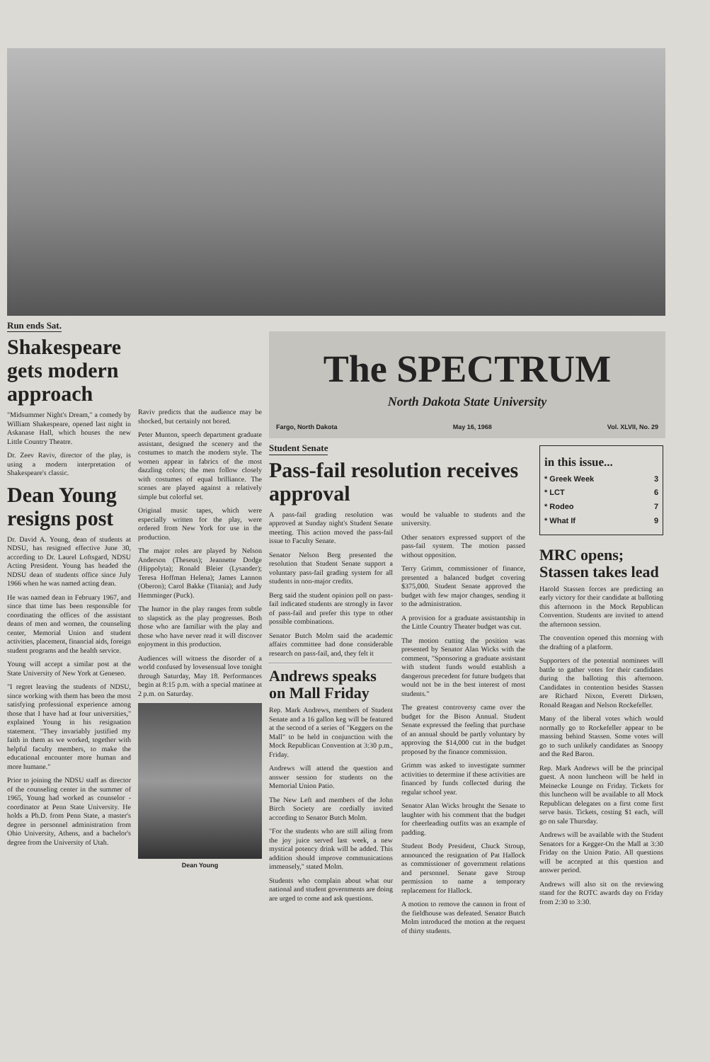Run ends Sat.
Shakespeare gets modern approach
"Midsummer Night's Dream," a comedy by William Shakespeare, opened last night in Askanase Hall, which houses the new Little Country Theatre.
Dr. Zeev Raviv, director of the play, is using a modern interpretation of Shakespeare's classic.
Dean Young resigns post
Dr. David A. Young, dean of students at NDSU, has resigned effective June 30, according to Dr. Laurel Loftsgard, NDSU Acting President. Young has headed the NDSU dean of students office since July 1966 when he was named acting dean.
He was named dean in February 1967, and since that time has been responsible for coordinating the offices of the assistant deans of men and women, the counseling center, Memorial Union and student activities, placement, financial aids, foreign student programs and the health service.
Young will accept a similar post at the State University of New York at Geneseo.
"I regret leaving the students of NDSU, since working with them has been the most satisfying professional experience among those that I have had at four universities," explained Young in his resignation statement. "They invariably justified my faith in them as we worked, together with helpful faculty members, to make the educational encounter more human and more humane."
Prior to joining the NDSU staff as director of the counseling center in the summer of 1965, Young had worked as counselor - coordinator at Penn State University. He holds a Ph.D. from Penn State, a master's degree in personnel administration from Ohio University, Athens, and a bachelor's degree from the University of Utah.
Raviv predicts that the audience may be shocked, but certainly not bored.
Peter Munton, speech department graduate assistant, designed the scenery and the costumes to match the modern style. The women appear in fabrics of the most dazzling colors; the men follow closely with costumes of equal brilliance. The scenes are played against a relatively simple but colorful set.
Original music tapes, which were especially written for the play, were ordered from New York for use in the production.
The major roles are played by Nelson Anderson (Theseus); Jeannette Dodge (Hippolyta); Ronald Bleier (Lysander); Teresa Hoffman Helena); James Lannon (Oberon); Carol Bakke (Titania); and Judy Hemminger (Puck).
The humor in the play ranges from subtle to slapstick as the play progresses. Both those who are familiar with the play and those who have never read it will discover enjoyment in this production.
Audiences will witness the disorder of a world confused by lovesensual love tonight through Saturday, May 18. Performances begin at 8:15 p.m. with a special matinee at 2 p.m. on Saturday.
Dean Young
The SPECTRUM
North Dakota State University
Fargo, North Dakota May 16, 1968 Vol. XLVII, No. 29
Student Senate
Pass-fail resolution receives approval
A pass-fail grading resolution was approved at Sunday night's Student Senate meeting. This action moved the pass-fail issue to Faculty Senate.
Senator Nelson Berg presented the resolution that Student Senate support a voluntary pass-fail grading system for all students in non-major credits.
Berg said the student opinion poll on pass-fail indicated students are strongly in favor of pass-fail and prefer this type to other possible combinations.
Senator Butch Molm said the academic affairs committee had done considerable research on pass-fail, and, they felt it
Andrews speaks on Mall Friday
Rep. Mark Andrews, members of Student Senate and a 16 gallon keg will be featured at the second of a series of "Keggers on the Mall" to be held in conjunction with the Mock Republican Convention at 3:30 p.m., Friday.
Andrews will attend the question and answer session for students on the Memorial Union Patio.
The New Left and members of the John Birch Society are cordially invited according to Senator Butch Molm.
"For the students who are still ailing from the joy juice served last week, a new mystical potency drink will be added. This addition should improve communications immensely," stated Molm.
Students who complain about what our national and student governments are doing are urged to come and ask questions.
would be valuable to students and the university.
Other senators expressed support of the pass-fail system. The motion passed without opposition.
Terry Grimm, commissioner of finance, presented a balanced budget covering $375,000. Student Senate approved the budget with few major changes, sending it to the administration.
A provision for a graduate assistantship in the Little Country Theater budget was cut.
The motion cutting the position was presented by Senator Alan Wicks with the comment, "Sponsoring a graduate assistant with student funds would establish a dangerous precedent for future budgets that would not be in the best interest of most students."
The greatest controversy came over the budget for the Bison Annual. Student Senate expressed the feeling that purchase of an annual should be partly voluntary by approving the $14,000 cut in the budget proposed by the finance commission.
Grimm was asked to investigate summer activities to determine if these activities are financed by funds collected during the regular school year.
Senator Alan Wicks brought the Senate to laughter with his comment that the budget for cheerleading outfits was an example of padding.
Student Body President, Chuck Stroup, announced the resignation of Pat Hallock as commissioner of government relations and personnel. Senate gave Stroup permission to name a temporary replacement for Hallock.
A motion to remove the cannon in front of the fieldhouse was defeated. Senator Butch Molm introduced the motion at the request of thirty students.
in this issue...
* Greek Week 3
* LCT 6
* Rodeo 7
* What If 9
MRC opens; Stassen takes lead
Harold Stassen forces are predicting an early victory for their candidate at balloting this afternoon in the Mock Republican Convention. Students are invited to attend the afternoon session.
The convention opened this morning with the drafting of a platform.
Supporters of the potential nominees will battle to gather votes for their candidates during the balloting this afternoon. Candidates in contention besides Stassen are Richard Nixon, Everett Dirksen, Ronald Reagan and Nelson Rockefeller.
Many of the liberal votes which would normally go to Rockefeller appear to be massing behind Stassen. Some votes will go to such unlikely candidates as Snoopy and the Red Baron.
Rep. Mark Andrews will be the principal guest. A noon luncheon will be held in Meinecke Lounge on Friday. Tickets for this luncheon will be available to all Mock Republican delegates on a first come first serve basis. Tickets, costing $1 each, will go on sale Thursday.
Andrews will be available with the Student Senators for a Kegger-On the Mall at 3:30 Friday on the Union Patio. All questions will be accepted at this question and answer period.
Andrews will also sit on the reviewing stand for the ROTC awards day on Friday from 2:30 to 3:30.